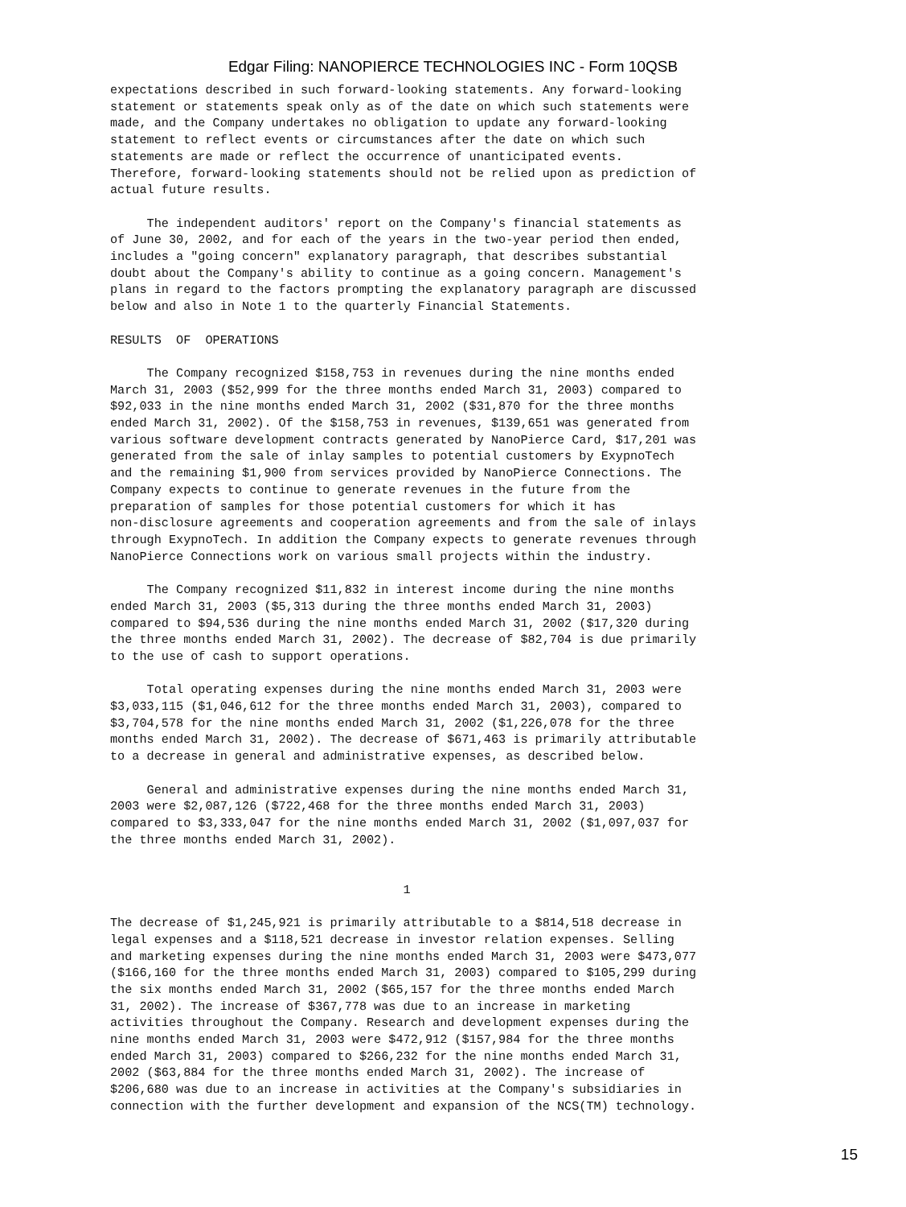Edgar Filing: NANOPIERCE TECHNOLOGIES INC - Form 10QSB
expectations described in such forward-looking statements. Any forward-looking
statement or statements speak only as of the date on which such statements were
made, and the Company undertakes no obligation to update any forward-looking
statement to reflect events or circumstances after the date on which such
statements are made or reflect the occurrence of unanticipated events.
Therefore, forward-looking statements should not be relied upon as prediction of
actual future results.

     The independent auditors' report on the Company's financial statements as
of June 30, 2002, and for each of the years in the two-year period then ended,
includes a "going concern" explanatory paragraph, that describes substantial
doubt about the Company's ability to continue as a going concern. Management's
plans in regard to the factors prompting the explanatory paragraph are discussed
below and also in Note 1 to the quarterly Financial Statements.

RESULTS  OF  OPERATIONS

     The Company recognized $158,753 in revenues during the nine months ended
March 31, 2003 ($52,999 for the three months ended March 31, 2003) compared to
$92,033 in the nine months ended March 31, 2002 ($31,870 for the three months
ended March 31, 2002). Of the $158,753 in revenues, $139,651 was generated from
various software development contracts generated by NanoPierce Card, $17,201 was
generated from the sale of inlay samples to potential customers by ExypnoTech
and the remaining $1,900 from services provided by NanoPierce Connections. The
Company expects to continue to generate revenues in the future from the
preparation of samples for those potential customers for which it has
non-disclosure agreements and cooperation agreements and from the sale of inlays
through ExypnoTech. In addition the Company expects to generate revenues through
NanoPierce Connections work on various small projects within the industry.

     The Company recognized $11,832 in interest income during the nine months
ended March 31, 2003 ($5,313 during the three months ended March 31, 2003)
compared to $94,536 during the nine months ended March 31, 2002 ($17,320 during
the three months ended March 31, 2002). The decrease of $82,704 is due primarily
to the use of cash to support operations.

     Total operating expenses during the nine months ended March 31, 2003 were
$3,033,115 ($1,046,612 for the three months ended March 31, 2003), compared to
$3,704,578 for the nine months ended March 31, 2002 ($1,226,078 for the three
months ended March 31, 2002). The decrease of $671,463 is primarily attributable
to a decrease in general and administrative expenses, as described below.

     General and administrative expenses during the nine months ended March 31,
2003 were $2,087,126 ($722,468 for the three months ended March 31, 2003)
compared to $3,333,047 for the nine months ended March 31, 2002 ($1,097,037 for
the three months ended March 31, 2002).


                                        1

The decrease of $1,245,921 is primarily attributable to a $814,518 decrease in
legal expenses and a $118,521 decrease in investor relation expenses. Selling
and marketing expenses during the nine months ended March 31, 2003 were $473,077
($166,160 for the three months ended March 31, 2003) compared to $105,299 during
the six months ended March 31, 2002 ($65,157 for the three months ended March
31, 2002). The increase of $367,778 was due to an increase in marketing
activities throughout the Company. Research and development expenses during the
nine months ended March 31, 2003 were $472,912 ($157,984 for the three months
ended March 31, 2003) compared to $266,232 for the nine months ended March 31,
2002 ($63,884 for the three months ended March 31, 2002). The increase of
$206,680 was due to an increase in activities at the Company's subsidiaries in
connection with the further development and expansion of the NCS(TM) technology.
15